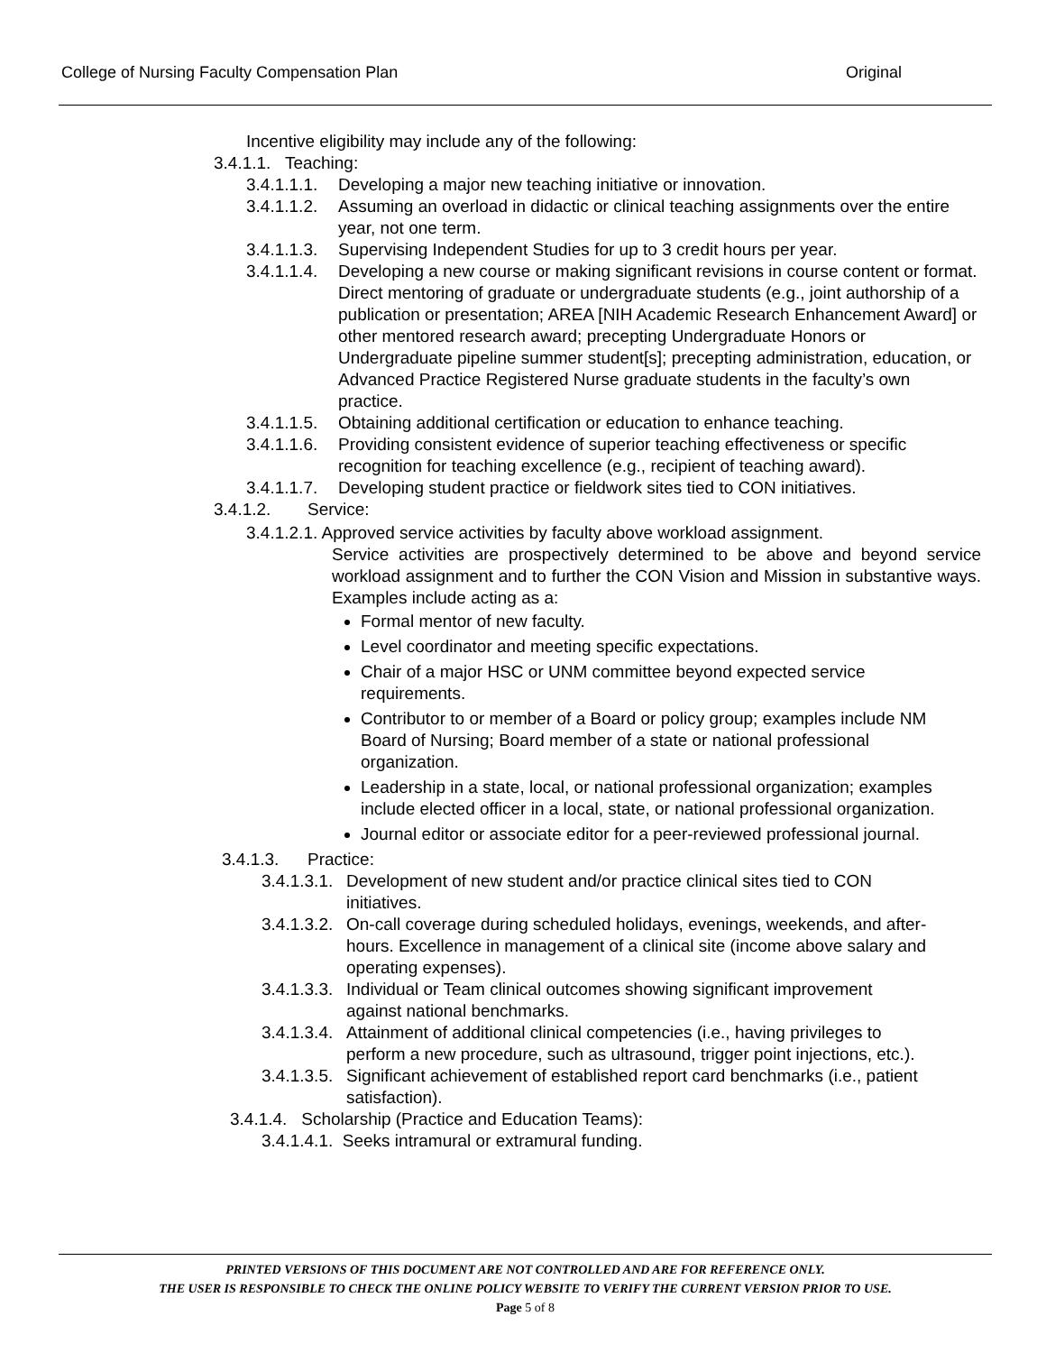College of Nursing Faculty Compensation Plan Original
Incentive eligibility may include any of the following:
3.4.1.1. Teaching:
3.4.1.1.1. Developing a major new teaching initiative or innovation.
3.4.1.1.2. Assuming an overload in didactic or clinical teaching assignments over the entire year, not one term.
3.4.1.1.3. Supervising Independent Studies for up to 3 credit hours per year.
3.4.1.1.4. Developing a new course or making significant revisions in course content or format. Direct mentoring of graduate or undergraduate students (e.g., joint authorship of a publication or presentation; AREA [NIH Academic Research Enhancement Award] or other mentored research award; precepting Undergraduate Honors or Undergraduate pipeline summer student[s]; precepting administration, education, or Advanced Practice Registered Nurse graduate students in the faculty’s own practice.
3.4.1.1.5. Obtaining additional certification or education to enhance teaching.
3.4.1.1.6. Providing consistent evidence of superior teaching effectiveness or specific recognition for teaching excellence (e.g., recipient of teaching award).
3.4.1.1.7. Developing student practice or fieldwork sites tied to CON initiatives.
3.4.1.2. Service:
3.4.1.2.1. Approved service activities by faculty above workload assignment.
Service activities are prospectively determined to be above and beyond service workload assignment and to further the CON Vision and Mission in substantive ways. Examples include acting as a:
Formal mentor of new faculty.
Level coordinator and meeting specific expectations.
Chair of a major HSC or UNM committee beyond expected service requirements.
Contributor to or member of a Board or policy group; examples include NM Board of Nursing; Board member of a state or national professional organization.
Leadership in a state, local, or national professional organization; examples include elected officer in a local, state, or national professional organization.
Journal editor or associate editor for a peer-reviewed professional journal.
3.4.1.3. Practice:
3.4.1.3.1. Development of new student and/or practice clinical sites tied to CON initiatives.
3.4.1.3.2. On-call coverage during scheduled holidays, evenings, weekends, and after-hours. Excellence in management of a clinical site (income above salary and operating expenses).
3.4.1.3.3. Individual or Team clinical outcomes showing significant improvement against national benchmarks.
3.4.1.3.4. Attainment of additional clinical competencies (i.e., having privileges to perform a new procedure, such as ultrasound, trigger point injections, etc.).
3.4.1.3.5. Significant achievement of established report card benchmarks (i.e., patient satisfaction).
3.4.1.4. Scholarship (Practice and Education Teams):
3.4.1.4.1. Seeks intramural or extramural funding.
PRINTED VERSIONS OF THIS DOCUMENT ARE NOT CONTROLLED AND ARE FOR REFERENCE ONLY.
THE USER IS RESPONSIBLE TO CHECK THE ONLINE POLICY WEBSITE TO VERIFY THE CURRENT VERSION PRIOR TO USE.
Page 5 of 8